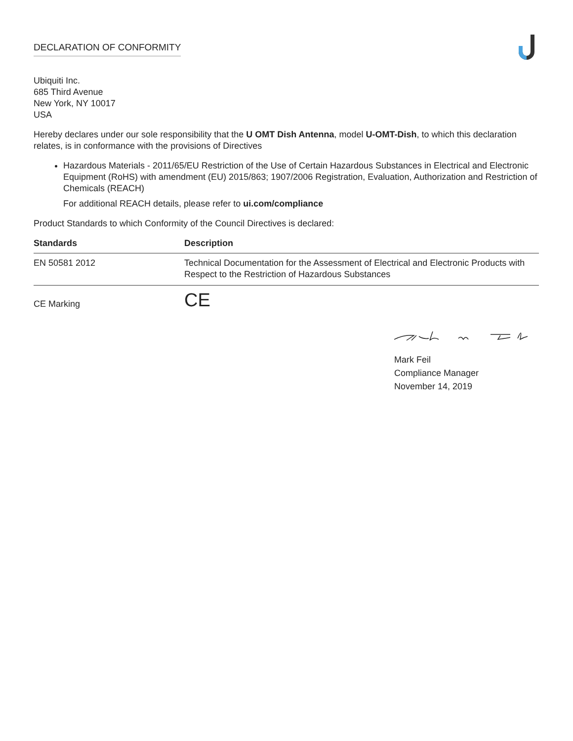DECLARATION OF CONFORMITY
Ubiquiti Inc.
685 Third Avenue
New York, NY 10017
USA
Hereby declares under our sole responsibility that the U OMT Dish Antenna, model U-OMT-Dish, to which this declaration relates, is in conformance with the provisions of Directives
Hazardous Materials - 2011/65/EU Restriction of the Use of Certain Hazardous Substances in Electrical and Electronic Equipment (RoHS) with amendment (EU) 2015/863; 1907/2006 Registration, Evaluation, Authorization and Restriction of Chemicals (REACH)
For additional REACH details, please refer to ui.com/compliance
Product Standards to which Conformity of the Council Directives is declared:
| Standards | Description |
| --- | --- |
| EN 50581 2012 | Technical Documentation for the Assessment of Electrical and Electronic Products with Respect to the Restriction of Hazardous Substances |
| CE Marking | CE |
Mark Feil
Compliance Manager
November 14, 2019